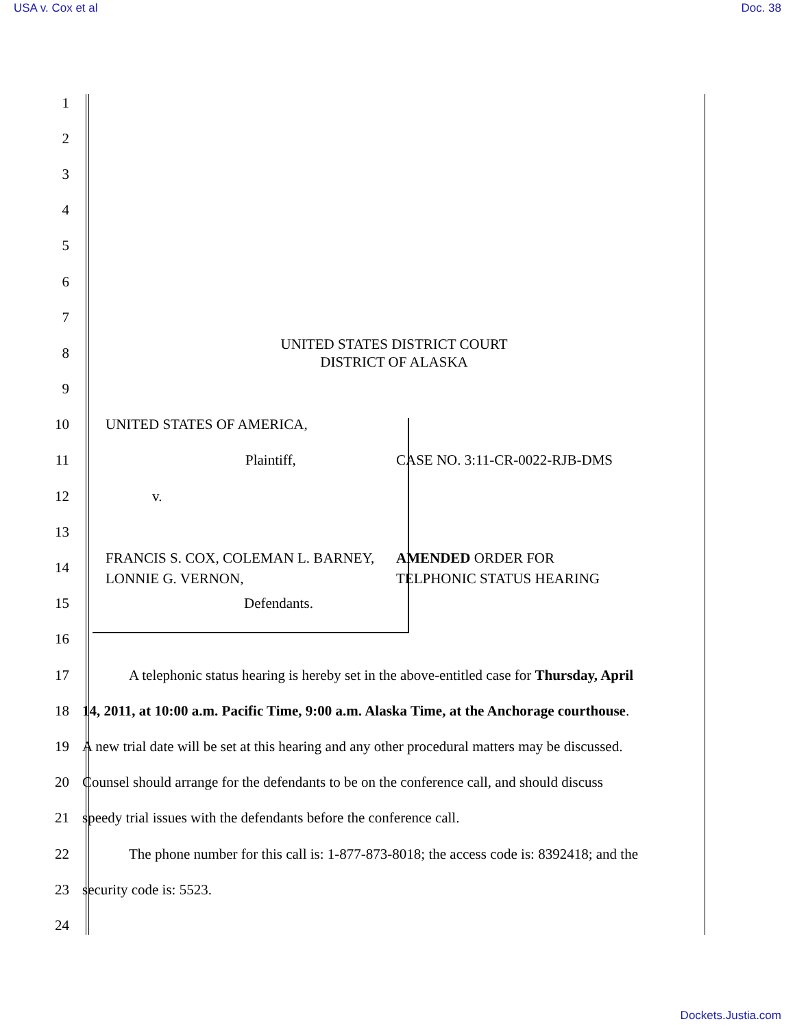USA v. Cox et al Doc. 38
1
2
3
4
5
6
7
8
UNITED STATES DISTRICT COURT
DISTRICT OF ALASKA
9
10 UNITED STATES OF AMERICA,
11 Plaintiff, CASE NO. 3:11-CR-0022-RJB-DMS
12 v.
13
14
FRANCIS S. COX, COLEMAN L. BARNEY, LONNIE G. VERNON, AMENDED ORDER FOR
TELPHONIC STATUS HEARING
15 Defendants.
16
17
A telephonic status hearing is hereby set in the above-entitled case for Thursday, April
18
14, 2011, at 10:00 a.m. Pacific Time, 9:00 a.m. Alaska Time, at the Anchorage courthouse.
19
A new trial date will be set at this hearing and any other procedural matters may be discussed.
20
Counsel should arrange for the defendants to be on the conference call, and should discuss
21 speedy trial issues with the defendants before the conference call.
22
The phone number for this call is: 1-877-873-8018; the access code is: 8392418; and the
23 security code is: 5523.
24
Dockets.Justia.com